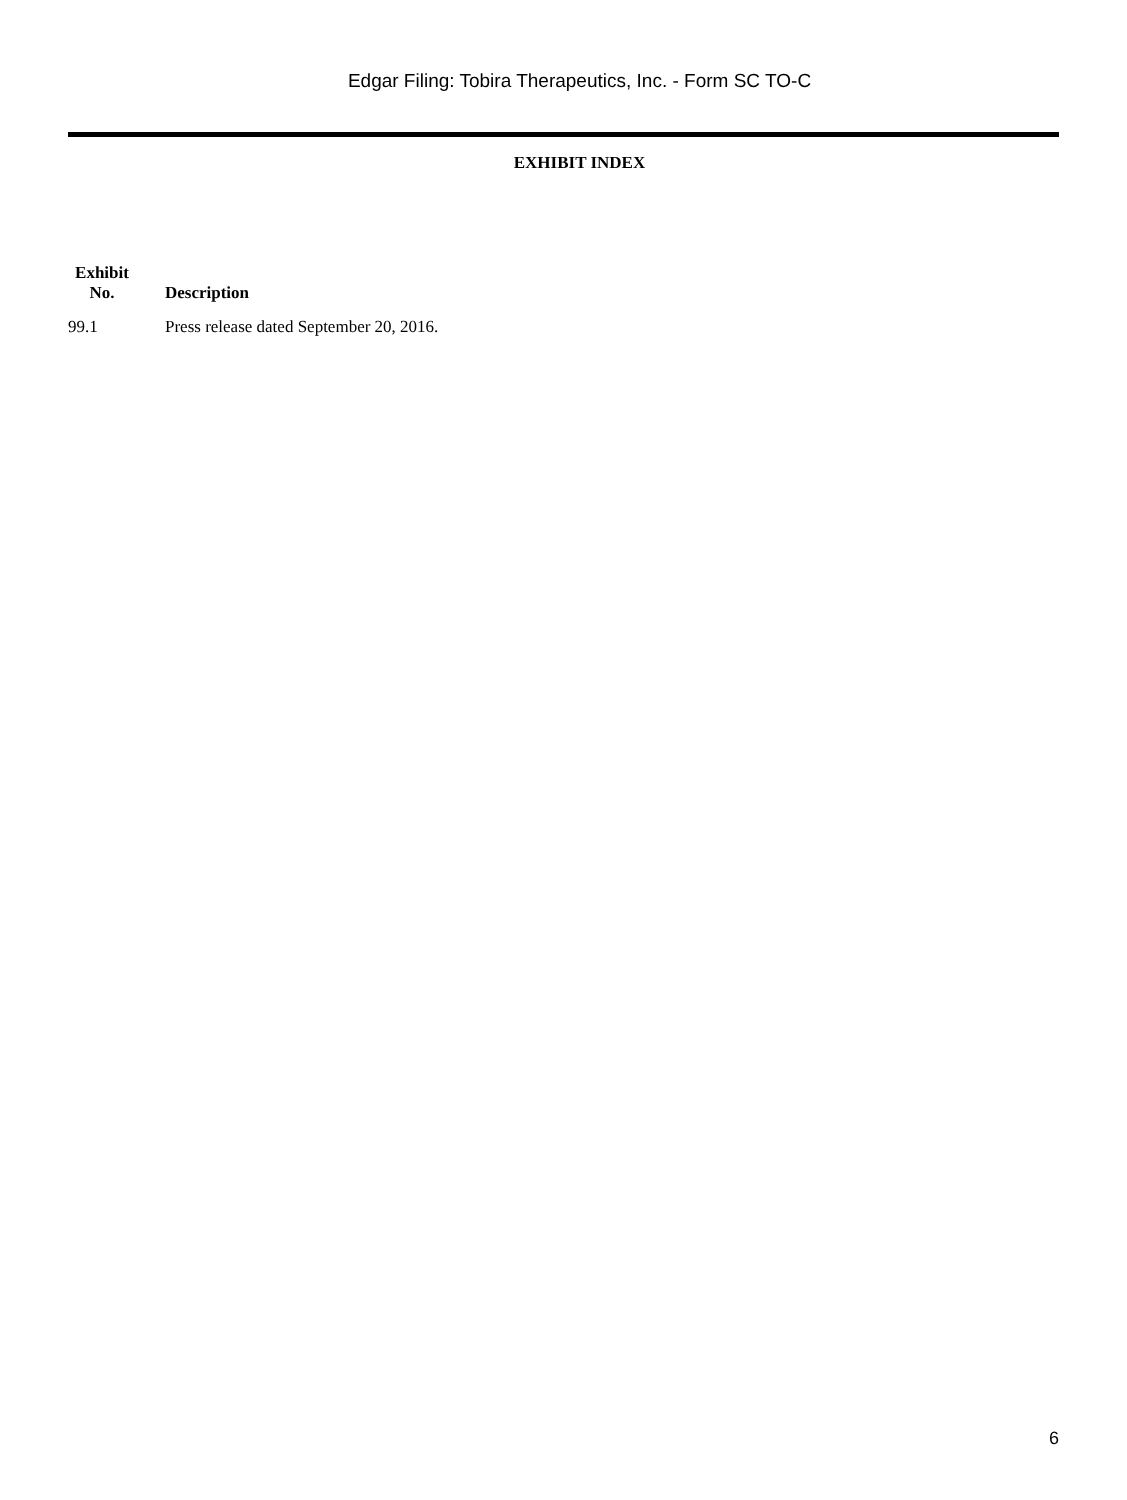Edgar Filing: Tobira Therapeutics, Inc. - Form SC TO-C
EXHIBIT INDEX
| Exhibit No. | Description |
| --- | --- |
| 99.1 | Press release dated September 20, 2016. |
6